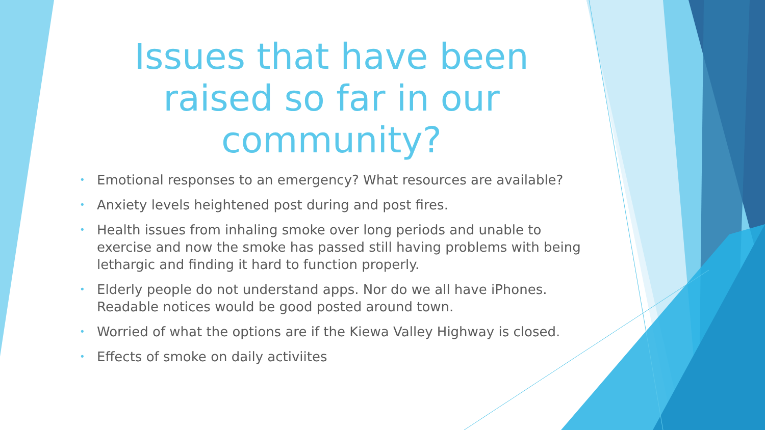Issues that have been raised so far in our community?
• Emotional responses to an emergency? What resources are available?
• Anxiety levels heightened post during and post fires.
• Health issues from inhaling smoke over long periods and unable to exercise and now the smoke has passed still having problems with being lethargic and finding it hard to function properly.
• Elderly people do not understand apps. Nor do we all have iPhones. Readable notices would be good posted around town.
• Worried of what the options are if the Kiewa Valley Highway is closed.
• Effects of smoke on daily activiites